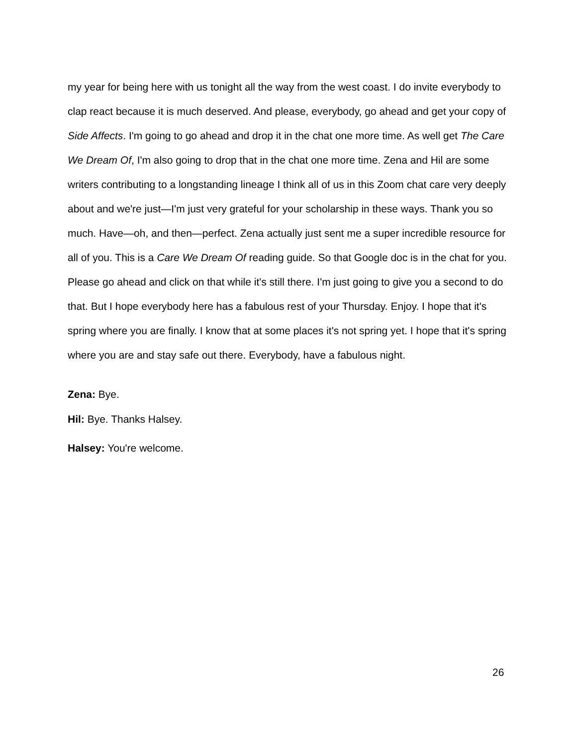my year for being here with us tonight all the way from the west coast. I do invite everybody to clap react because it is much deserved. And please, everybody, go ahead and get your copy of Side Affects. I'm going to go ahead and drop it in the chat one more time. As well get The Care We Dream Of, I'm also going to drop that in the chat one more time. Zena and Hil are some writers contributing to a longstanding lineage I think all of us in this Zoom chat care very deeply about and we're just—I'm just very grateful for your scholarship in these ways. Thank you so much. Have—oh, and then—perfect. Zena actually just sent me a super incredible resource for all of you. This is a Care We Dream Of reading guide. So that Google doc is in the chat for you. Please go ahead and click on that while it's still there. I'm just going to give you a second to do that. But I hope everybody here has a fabulous rest of your Thursday. Enjoy. I hope that it's spring where you are finally. I know that at some places it's not spring yet. I hope that it's spring where you are and stay safe out there. Everybody, have a fabulous night.
Zena: Bye.
Hil: Bye. Thanks Halsey.
Halsey: You're welcome.
26